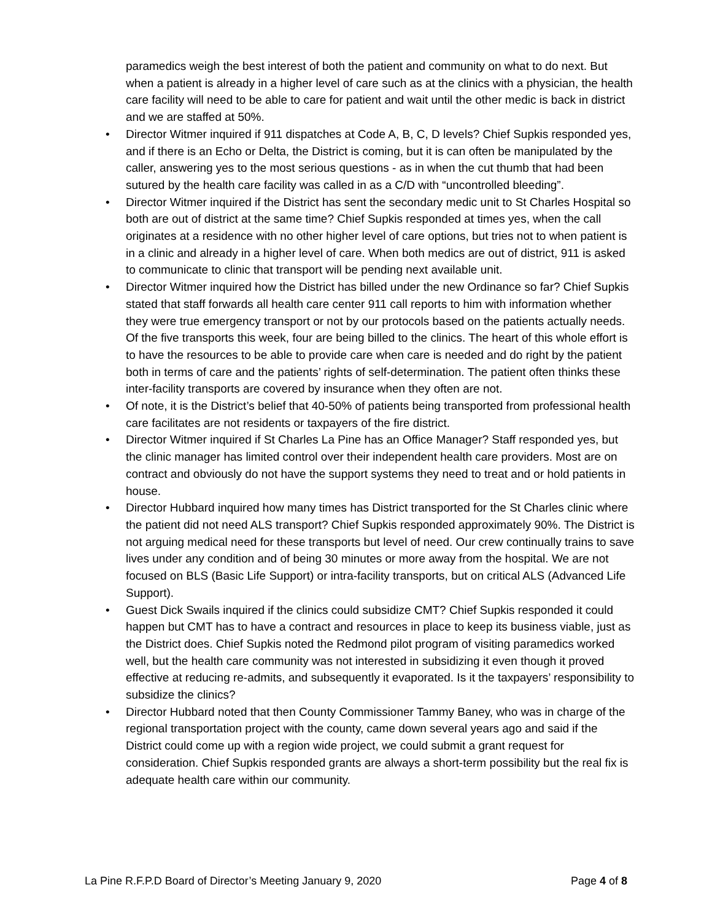paramedics weigh the best interest of both the patient and community on what to do next. But when a patient is already in a higher level of care such as at the clinics with a physician, the health care facility will need to be able to care for patient and wait until the other medic is back in district and we are staffed at 50%.
• Director Witmer inquired if 911 dispatches at Code A, B, C, D levels? Chief Supkis responded yes, and if there is an Echo or Delta, the District is coming, but it is can often be manipulated by the caller, answering yes to the most serious questions - as in when the cut thumb that had been sutured by the health care facility was called in as a C/D with “uncontrolled bleeding”.
• Director Witmer inquired if the District has sent the secondary medic unit to St Charles Hospital so both are out of district at the same time? Chief Supkis responded at times yes, when the call originates at a residence with no other higher level of care options, but tries not to when patient is in a clinic and already in a higher level of care. When both medics are out of district, 911 is asked to communicate to clinic that transport will be pending next available unit.
• Director Witmer inquired how the District has billed under the new Ordinance so far? Chief Supkis stated that staff forwards all health care center 911 call reports to him with information whether they were true emergency transport or not by our protocols based on the patients actually needs. Of the five transports this week, four are being billed to the clinics. The heart of this whole effort is to have the resources to be able to provide care when care is needed and do right by the patient both in terms of care and the patients’ rights of self-determination. The patient often thinks these inter-facility transports are covered by insurance when they often are not.
• Of note, it is the District’s belief that 40-50% of patients being transported from professional health care facilitates are not residents or taxpayers of the fire district.
• Director Witmer inquired if St Charles La Pine has an Office Manager? Staff responded yes, but the clinic manager has limited control over their independent health care providers. Most are on contract and obviously do not have the support systems they need to treat and or hold patients in house.
• Director Hubbard inquired how many times has District transported for the St Charles clinic where the patient did not need ALS transport? Chief Supkis responded approximately 90%. The District is not arguing medical need for these transports but level of need. Our crew continually trains to save lives under any condition and of being 30 minutes or more away from the hospital. We are not focused on BLS (Basic Life Support) or intra-facility transports, but on critical ALS (Advanced Life Support).
• Guest Dick Swails inquired if the clinics could subsidize CMT? Chief Supkis responded it could happen but CMT has to have a contract and resources in place to keep its business viable, just as the District does. Chief Supkis noted the Redmond pilot program of visiting paramedics worked well, but the health care community was not interested in subsidizing it even though it proved effective at reducing re-admits, and subsequently it evaporated. Is it the taxpayers’ responsibility to subsidize the clinics?
• Director Hubbard noted that then County Commissioner Tammy Baney, who was in charge of the regional transportation project with the county, came down several years ago and said if the District could come up with a region wide project, we could submit a grant request for consideration. Chief Supkis responded grants are always a short-term possibility but the real fix is adequate health care within our community.
La Pine R.F.P.D Board of Director’s Meeting January 9, 2020 Page 4 of 8